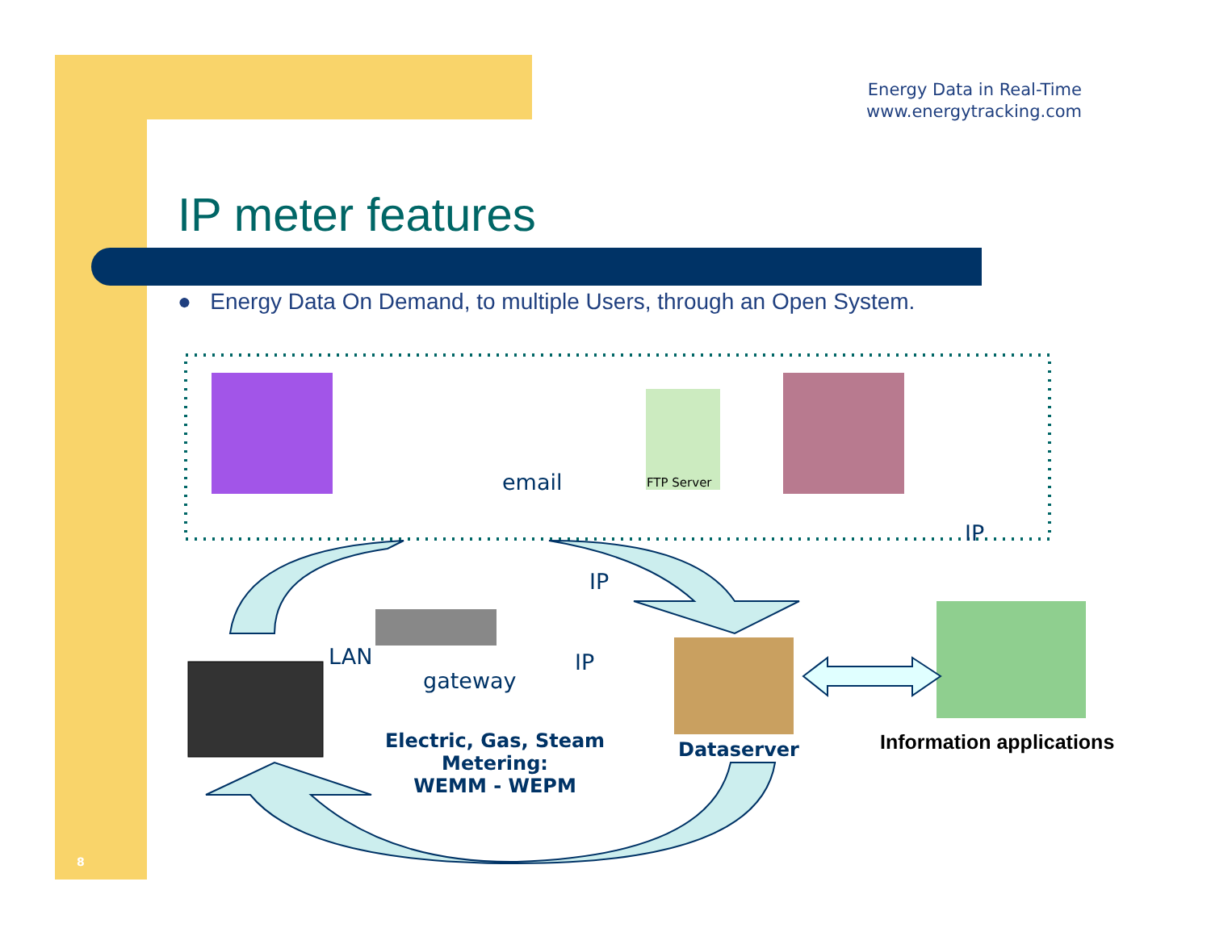Energy Data in Real-Time
www.energytracking.com
IP meter features
● Energy Data On Demand, to multiple Users, through an Open System.
email
IP
IP
IP
LAN
gateway
FTP Server
Electric, Gas, Steam Metering:
WEMM - WEPM
Dataserver Information applications
8